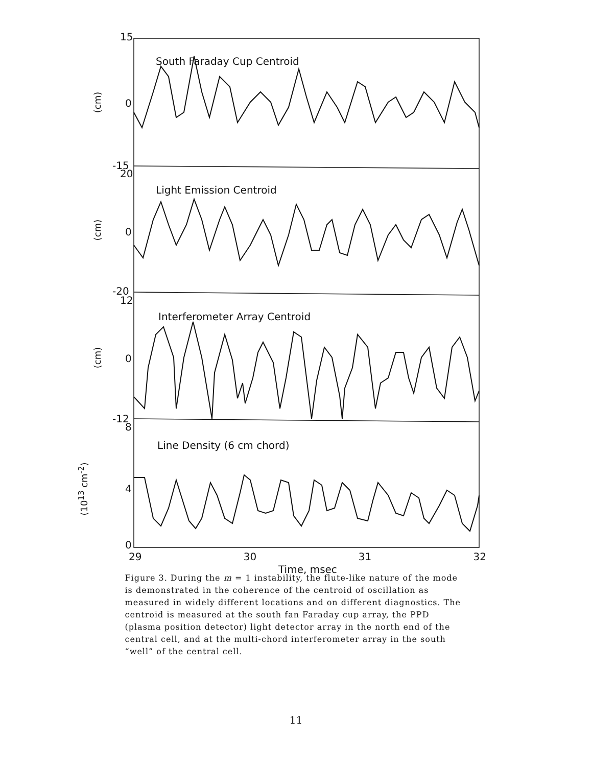15
0
-15
20
0
-20
12
0
-12
8
4
0
South Faraday Cup Centroid
Light Emission Centroid
Interferometer Array Centroid
Line Density (6 cm chord)
(cm)
(cm)
(cm)
(10<sup>13</sup> cm<sup>-2</sup>)
29 30 31 32
Time, msec
Figure 3. During the m = 1 instability, the flute-like nature of the mode is demonstrated in the coherence of the centroid of oscillation as measured in widely different locations and on different diagnostics. The centroid is measured at the south fan Faraday cup array, the PPD (plasma position detector) light detector array in the north end of the central cell, and at the multi-chord interferometer array in the south “well” of the central cell.
11